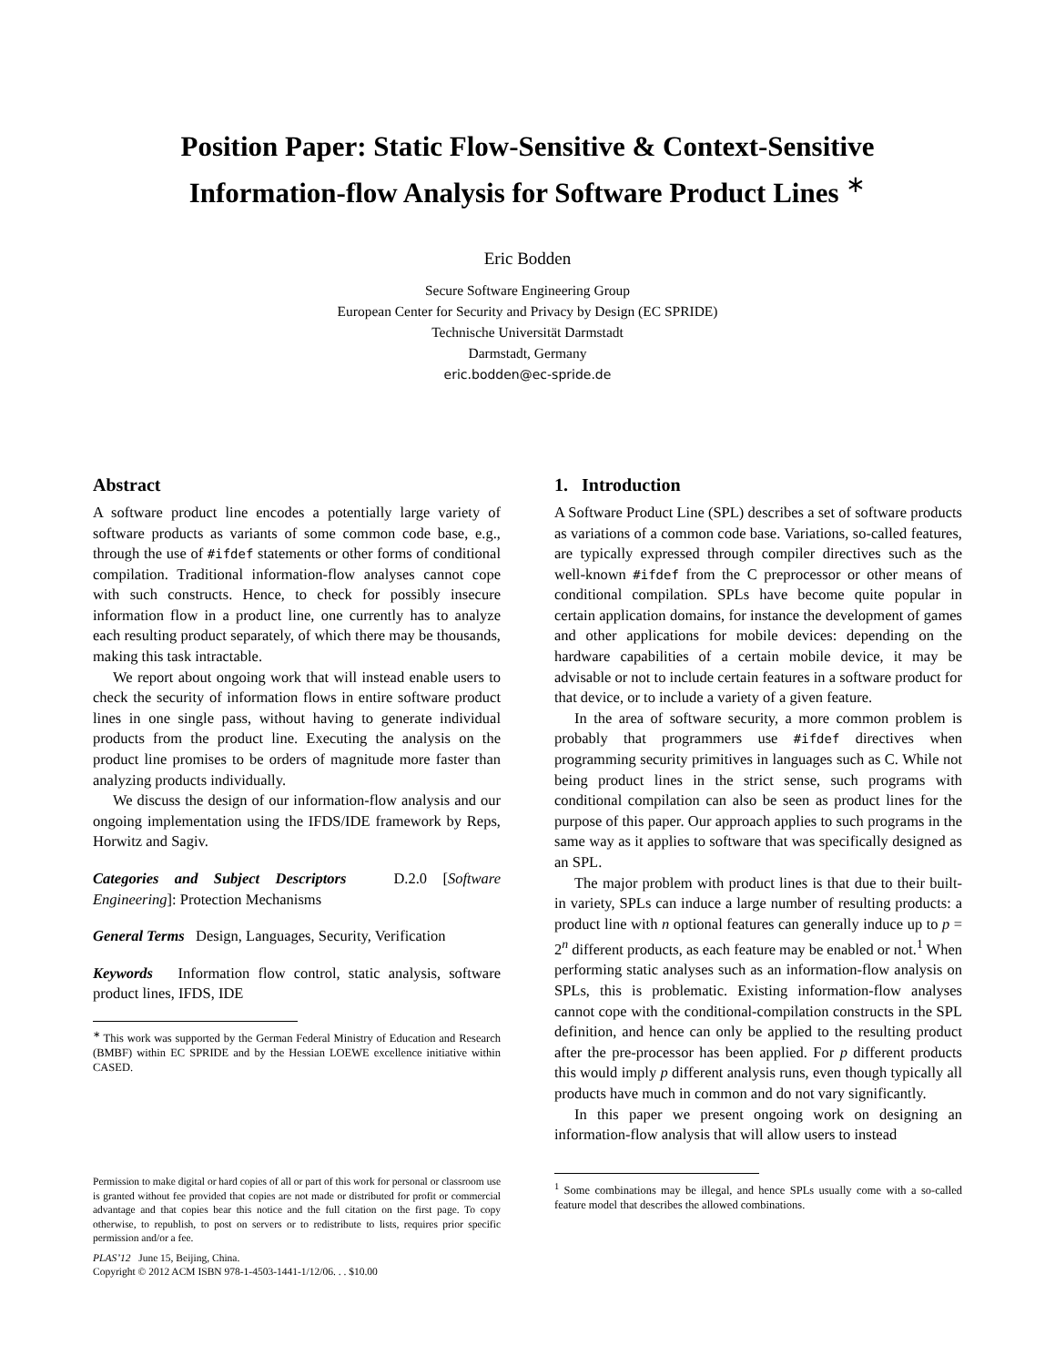Position Paper: Static Flow-Sensitive & Context-Sensitive
Information-flow Analysis for Software Product Lines <sup>∗</sup>
Eric Bodden
Secure Software Engineering Group
European Center for Security and Privacy by Design (EC SPRIDE)
Technische Universität Darmstadt
Darmstadt, Germany
eric.bodden@ec-spride.de
Abstract
A software product line encodes a potentially large variety of software products as variants of some common code base, e.g., through the use of #ifdef statements or other forms of conditional compilation. Traditional information-flow analyses cannot cope with such constructs. Hence, to check for possibly insecure information flow in a product line, one currently has to analyze each resulting product separately, of which there may be thousands, making this task intractable.
We report about ongoing work that will instead enable users to check the security of information flows in entire software product lines in one single pass, without having to generate individual products from the product line. Executing the analysis on the product line promises to be orders of magnitude more faster than analyzing products individually.
We discuss the design of our information-flow analysis and our ongoing implementation using the IFDS/IDE framework by Reps, Horwitz and Sagiv.
Categories and Subject Descriptors D.2.0 [Software Engineering]: Protection Mechanisms
General Terms Design, Languages, Security, Verification
Keywords Information flow control, static analysis, software product lines, IFDS, IDE
<sup>∗</sup> This work was supported by the German Federal Ministry of Education and Research (BMBF) within EC SPRIDE and by the Hessian LOEWE excellence initiative within CASED.
Permission to make digital or hard copies of all or part of this work for personal or classroom use is granted without fee provided that copies are not made or distributed for profit or commercial advantage and that copies bear this notice and the full citation on the first page. To copy otherwise, to republish, to post on servers or to redistribute to lists, requires prior specific permission and/or a fee.
PLAS’12 June 15, Beijing, China.
Copyright © 2012 ACM ISBN 978-1-4503-1441-1/12/06. . . $10.00
1. Introduction
A Software Product Line (SPL) describes a set of software products as variations of a common code base. Variations, so-called features, are typically expressed through compiler directives such as the well-known #ifdef from the C preprocessor or other means of conditional compilation. SPLs have become quite popular in certain application domains, for instance the development of games and other applications for mobile devices: depending on the hardware capabilities of a certain mobile device, it may be advisable or not to include certain features in a software product for that device, or to include a variety of a given feature.
In the area of software security, a more common problem is probably that programmers use #ifdef directives when programming security primitives in languages such as C. While not being product lines in the strict sense, such programs with conditional compilation can also be seen as product lines for the purpose of this paper. Our approach applies to such programs in the same way as it applies to software that was specifically designed as an SPL.
The major problem with product lines is that due to their built-in variety, SPLs can induce a large number of resulting products: a product line with n optional features can generally induce up to p = 2<sup>n</sup> different products, as each feature may be enabled or not.<sup>1</sup> When performing static analyses such as an information-flow analysis on SPLs, this is problematic. Existing information-flow analyses cannot cope with the conditional-compilation constructs in the SPL definition, and hence can only be applied to the resulting product after the pre-processor has been applied. For p different products this would imply p different analysis runs, even though typically all products have much in common and do not vary significantly.
In this paper we present ongoing work on designing an information-flow analysis that will allow users to instead
<sup>1</sup> Some combinations may be illegal, and hence SPLs usually come with a so-called feature model that describes the allowed combinations.